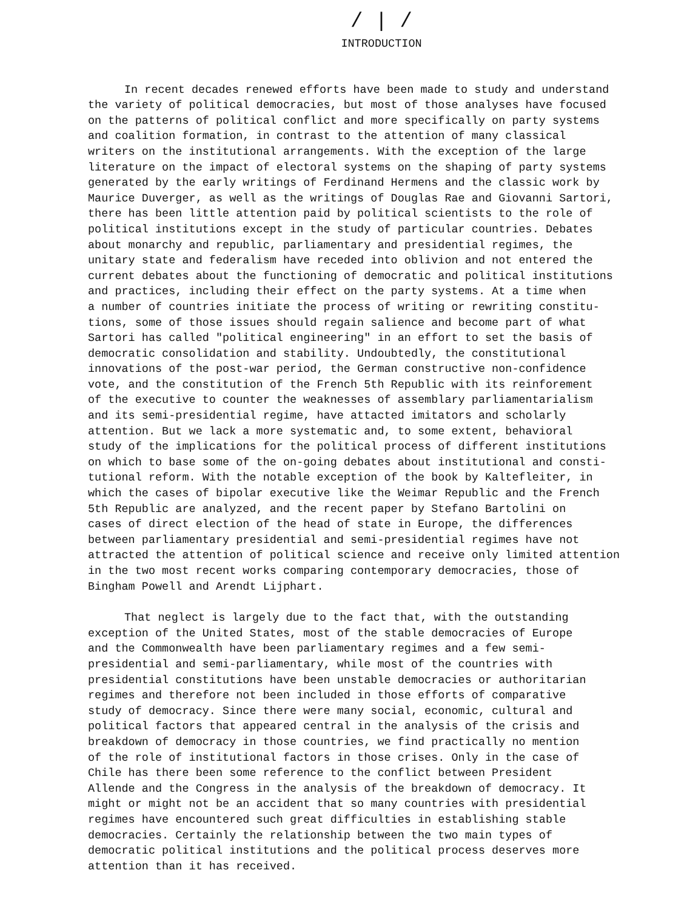/ | /
INTRODUCTION
In recent decades renewed efforts have been made to study and understand the variety of political democracies, but most of those analyses have focused on the patterns of political conflict and more specifically on party systems and coalition formation, in contrast to the attention of many classical writers on the institutional arrangements. With the exception of the large literature on the impact of electoral systems on the shaping of party systems generated by the early writings of Ferdinand Hermens and the classic work by Maurice Duverger, as well as the writings of Douglas Rae and Giovanni Sartori, there has been little attention paid by political scientists to the role of political institutions except in the study of particular countries. Debates about monarchy and republic, parliamentary and presidential regimes, the unitary state and federalism have receded into oblivion and not entered the current debates about the functioning of democratic and political institutions and practices, including their effect on the party systems. At a time when a number of countries initiate the process of writing or rewriting constitu- tions, some of those issues should regain salience and become part of what Sartori has called "political engineering" in an effort to set the basis of democratic consolidation and stability. Undoubtedly, the constitutional innovations of the post-war period, the German constructive non-confidence vote, and the constitution of the French 5th Republic with its reinforement of the executive to counter the weaknesses of assemblary parliamentarialism and its semi-presidential regime, have attacted imitators and scholarly attention. But we lack a more systematic and, to some extent, behavioral study of the implications for the political process of different institutions on which to base some of the on-going debates about institutional and consti- tutional reform. With the notable exception of the book by Kaltefleiter, in which the cases of bipolar executive like the Weimar Republic and the French 5th Republic are analyzed, and the recent paper by Stefano Bartolini on cases of direct election of the head of state in Europe, the differences between parliamentary presidential and semi-presidential regimes have not attracted the attention of political science and receive only limited attention in the two most recent works comparing contemporary democracies, those of Bingham Powell and Arendt Lijphart.
That neglect is largely due to the fact that, with the outstanding exception of the United States, most of the stable democracies of Europe and the Commonwealth have been parliamentary regimes and a few semi- presidential and semi-parliamentary, while most of the countries with presidential constitutions have been unstable democracies or authoritarian regimes and therefore not been included in those efforts of comparative study of democracy. Since there were many social, economic, cultural and political factors that appeared central in the analysis of the crisis and breakdown of democracy in those countries, we find practically no mention of the role of institutional factors in those crises. Only in the case of Chile has there been some reference to the conflict between President Allende and the Congress in the analysis of the breakdown of democracy. It might or might not be an accident that so many countries with presidential regimes have encountered such great difficulties in establishing stable democracies. Certainly the relationship between the two main types of democratic political institutions and the political process deserves more attention than it has received.